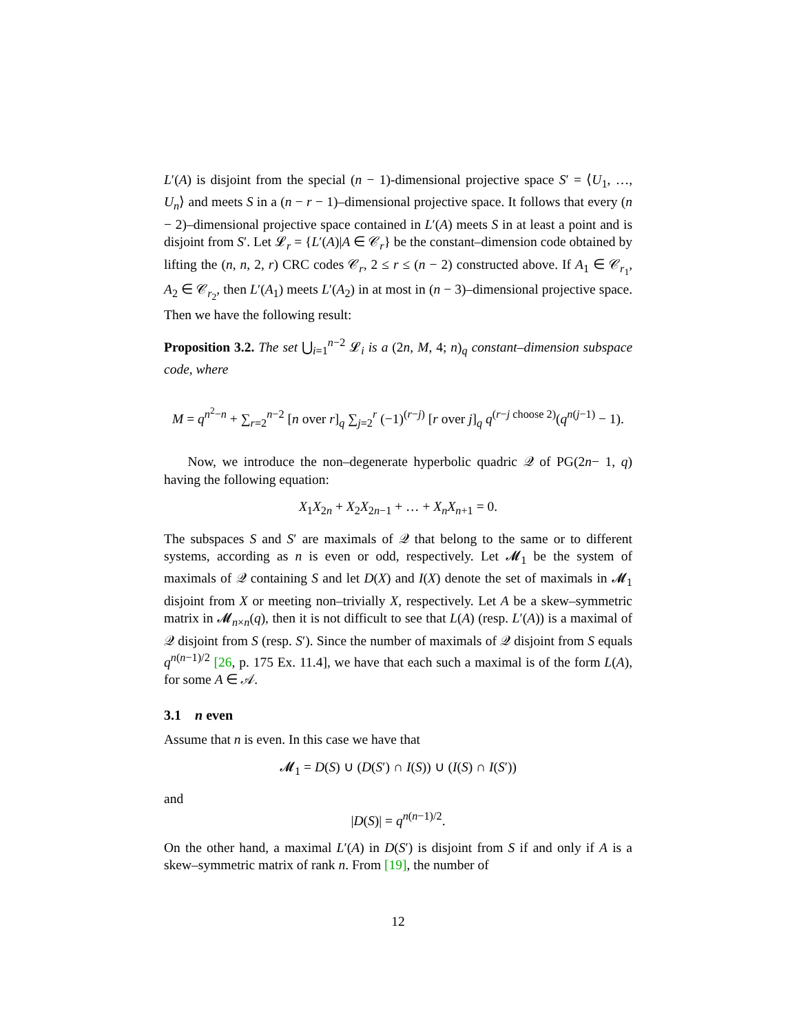L′(A) is disjoint from the special (n − 1)-dimensional projective space S′ = ⟨U<sub>1</sub>, …, U<sub>n</sub>⟩ and meets S in a (n − r − 1)–dimensional projective space. It follows that every (n − 2)–dimensional projective space contained in L′(A) meets S in at least a point and is disjoint from S′. Let 𝓛<sub>r</sub> = {L′(A)|A ∈ 𝒞<sub>r</sub>} be the constant–dimension code obtained by lifting the (n, n, 2, r) CRC codes 𝒞<sub>r</sub>, 2 ≤ r ≤ (n − 2) constructed above. If A<sub>1</sub> ∈ 𝒞<sub>r<sub>1</sub></sub>, A<sub>2</sub> ∈ 𝒞<sub>r<sub>2</sub></sub>, then L′(A<sub>1</sub>) meets L′(A<sub>2</sub>) in at most in (n − 3)–dimensional projective space. Then we have the following result:
Proposition 3.2. The set ⋃<sub>i=1</sub><sup>n−2</sup> 𝓛<sub>i</sub> is a (2n, M, 4; n)<sub>q</sub> constant–dimension subspace code, where
M = q<sup>n<sup>2</sup>−n</sup> + ∑<sub>r=2</sub><sup>n−2</sup> [n over r]<sub>q</sub> ∑<sub>j=2</sub><sup>r</sup> (−1)<sup>(r−j)</sup> [r over j]<sub>q</sub> q<sup>(r−j choose 2)</sup>(q<sup>n(j−1)</sup> − 1).
Now, we introduce the non–degenerate hyperbolic quadric 𝒬 of PG(2n− 1, q) having the following equation:
X<sub>1</sub>X<sub>2n</sub> + X<sub>2</sub>X<sub>2n−1</sub> + … + X<sub>n</sub>X<sub>n+1</sub> = 0.
The subspaces S and S′ are maximals of 𝒬 that belong to the same or to different systems, according as n is even or odd, respectively. Let 𝓜<sub>1</sub> be the system of maximals of 𝒬 containing S and let D(X) and I(X) denote the set of maximals in 𝓜<sub>1</sub> disjoint from X or meeting non–trivially X, respectively. Let A be a skew–symmetric matrix in 𝓜<sub>n×n</sub>(q), then it is not difficult to see that L(A) (resp. L′(A)) is a maximal of 𝒬 disjoint from S (resp. S′). Since the number of maximals of 𝒬 disjoint from S equals q<sup>n(n−1)/2</sup> [26, p. 175 Ex. 11.4], we have that each such a maximal is of the form L(A), for some A ∈ 𝒜.
3.1 n even
Assume that n is even. In this case we have that
𝓜<sub>1</sub> = D(S) ∪ (D(S′) ∩ I(S)) ∪ (I(S) ∩ I(S′))
and
|D(S)| = q<sup>n(n−1)/2</sup>.
On the other hand, a maximal L′(A) in D(S′) is disjoint from S if and only if A is a skew–symmetric matrix of rank n. From [19], the number of
12